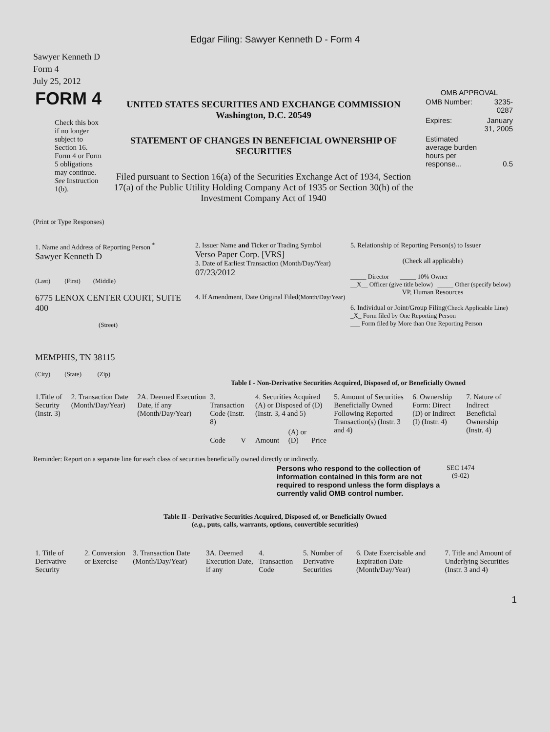Edgar Filing: Sawyer Kenneth D - Form 4
Sawyer Kenneth D
Form 4
July 25, 2012
| FORM 4 Check this box if no longer subject to Section 16. Form 4 or Form 5 obligations may continue. See Instruction 1(b). | UNITED STATES SECURITIES AND EXCHANGE COMMISSION Washington, D.C. 20549 STATEMENT OF CHANGES IN BENEFICIAL OWNERSHIP OF SECURITIES Filed pursuant to Section 16(a) of the Securities Exchange Act of 1934, Section 17(a) of the Public Utility Holding Company Act of 1935 or Section 30(h) of the Investment Company Act of 1940 | OMB APPROVAL / OMB Number: / 3235-0287 / / Expires: / January 31, 2005 / / Estimated average burden hours per response... / 0.5 / |
(Print or Type Responses)
| 1. Name and Address of Reporting Person <sup>*</sup> Sawyer Kenneth D (Last) (First) (Middle) 6775 LENOX CENTER COURT, SUITE 400 (Street) MEMPHIS, TN 38115 (City) (State) (Zip) | 2. Issuer Name and Ticker or Trading Symbol Verso Paper Corp. [VRS] 3. Date of Earliest Transaction (Month/Day/Year) 07/23/2012 4. If Amendment, Date Original Filed (Month/Day/Year) | 5. Relationship of Reporting Person(s) to Issuer (Check all applicable) _____ Director _____ 10% Owner __X__ Officer (give title below) _____ Other (specify below) VP, Human Resources 6. Individual or Joint/Group Filing (Check Applicable Line) _X_ Form filed by One Reporting Person ___ Form filed by More than One Reporting Person |
Table I - Non-Derivative Securities Acquired, Disposed of, or Beneficially Owned
| 1.Title of Security (Instr. 3) | 2. Transaction Date (Month/Day/Year) | 2A. Deemed Execution Date, if any (Month/Day/Year) | 3. Transaction Code (Instr. 8) | | 4. Securities Acquired (A) or Disposed of (D) (Instr. 3, 4 and 5) | | | 5. Amount of Securities Beneficially Owned Following Reported Transaction(s) (Instr. 3 and 4) | 6. Ownership Form: Direct (D) or Indirect (I) (Instr. 4) | 7. Nature of Indirect Beneficial Ownership (Instr. 4) |
| --- | --- | --- | --- | --- | --- | --- | --- | --- | --- | --- |
| | | | Code | V | Amount | (A) or (D) | Price | | | |
Reminder: Report on a separate line for each class of securities beneficially owned directly or indirectly.
| Persons who respond to the collection of information contained in this form are not required to respond unless the form displays a currently valid OMB control number. | SEC 1474 (9-02) |
Table II - Derivative Securities Acquired, Disposed of, or Beneficially Owned
(e.g., puts, calls, warrants, options, convertible securities)
| 1. Title of Derivative Security | 2. Conversion or Exercise | 3. Transaction Date (Month/Day/Year) | 3A. Deemed Execution Date, if any | 4. Transaction Code | 5. Number of Derivative Securities | 6. Date Exercisable and Expiration Date (Month/Day/Year) | 7. Title and Amount of Underlying Securities (Instr. 3 and 4) |
| --- | --- | --- | --- | --- | --- | --- | --- |
1